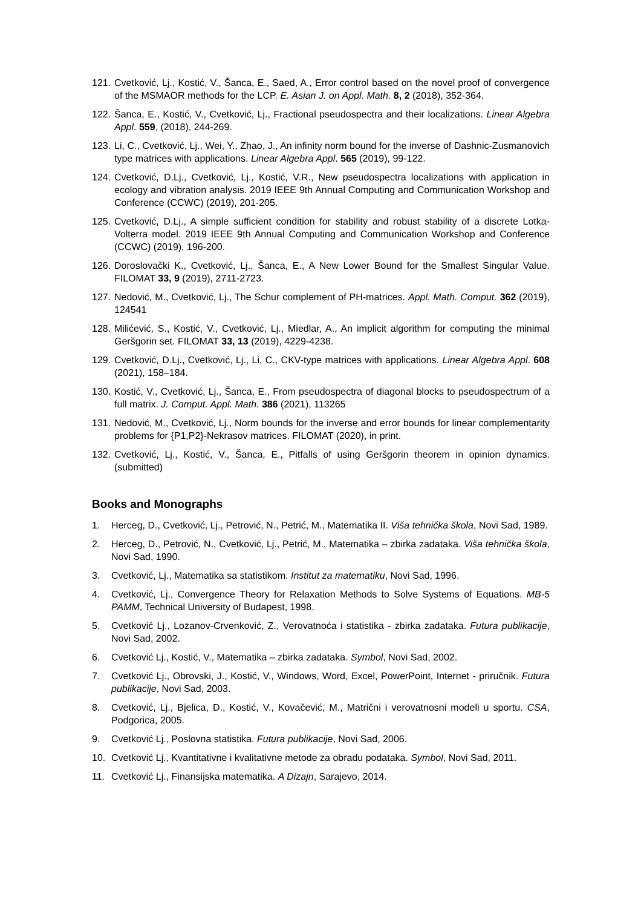121. Cvetković, Lj., Kostić, V., Šanca, E., Saed, A., Error control based on the novel proof of convergence of the MSMAOR methods for the LCP. E. Asian J. on Appl. Math. 8, 2 (2018), 352-364.
122. Šanca, E., Kostić, V., Cvetković, Lj., Fractional pseudospectra and their localizations. Linear Algebra Appl. 559, (2018), 244-269.
123. Li, C., Cvetković, Lj., Wei, Y., Zhao, J., An infinity norm bound for the inverse of Dashnic-Zusmanovich type matrices with applications. Linear Algebra Appl. 565 (2019), 99-122.
124. Cvetković, D.Lj., Cvetković, Lj., Kostić, V.R., New pseudospectra localizations with application in ecology and vibration analysis. 2019 IEEE 9th Annual Computing and Communication Workshop and Conference (CCWC) (2019), 201-205.
125. Cvetković, D.Lj., A simple sufficient condition for stability and robust stability of a discrete Lotka-Volterra model. 2019 IEEE 9th Annual Computing and Communication Workshop and Conference (CCWC) (2019), 196-200.
126. Doroslovački K., Cvetković, Lj., Šanca, E., A New Lower Bound for the Smallest Singular Value. FILOMAT 33, 9 (2019), 2711-2723.
127. Nedović, M., Cvetković, Lj., The Schur complement of PH-matrices. Appl. Math. Comput. 362 (2019), 124541
128. Milićević, S., Kostić, V., Cvetković, Lj., Miedlar, A., An implicit algorithm for computing the minimal Geršgorin set. FILOMAT 33, 13 (2019), 4229-4238.
129. Cvetković, D.Lj., Cvetković, Lj., Li, C., CKV-type matrices with applications. Linear Algebra Appl. 608 (2021), 158–184.
130. Kostić, V., Cvetković, Lj., Šanca, E., From pseudospectra of diagonal blocks to pseudospectrum of a full matrix. J. Comput. Appl. Math. 386 (2021), 113265
131. Nedović, M., Cvetković, Lj., Norm bounds for the inverse and error bounds for linear complementarity problems for {P1,P2}-Nekrasov matrices. FILOMAT (2020), in print.
132. Cvetković, Lj., Kostić, V., Šanca, E., Pitfalls of using Geršgorin theorem in opinion dynamics. (submitted)
Books and Monographs
1. Herceg, D., Cvetković, Lj., Petrović, N., Petrić, M., Matematika II. Viša tehnička škola, Novi Sad, 1989.
2. Herceg, D., Petrović, N., Cvetković, Lj., Petrić, M., Matematika – zbirka zadataka. Viša tehnička škola, Novi Sad, 1990.
3. Cvetković, Lj., Matematika sa statistikom. Institut za matematiku, Novi Sad, 1996.
4. Cvetković, Lj., Convergence Theory for Relaxation Methods to Solve Systems of Equations. MB-5 PAMM, Technical University of Budapest, 1998.
5. Cvetković Lj., Lozanov-Crvenković, Z., Verovatnoća i statistika - zbirka zadataka. Futura publikacije, Novi Sad, 2002.
6. Cvetković Lj., Kostić, V., Matematika – zbirka zadataka. Symbol, Novi Sad, 2002.
7. Cvetković Lj., Obrovski, J., Kostić, V., Windows, Word, Excel, PowerPoint, Internet - priručnik. Futura publikacije, Novi Sad, 2003.
8. Cvetković, Lj., Bjelica, D., Kostić, V., Kovačević, M., Matrični i verovatnosni modeli u sportu. CSA, Podgorica, 2005.
9. Cvetković Lj., Poslovna statistika. Futura publikacije, Novi Sad, 2006.
10. Cvetković Lj., Kvantitativne i kvalitativne metode za obradu podataka. Symbol, Novi Sad, 2011.
11. Cvetković Lj., Finansijska matematika. A Dizajn, Sarajevo, 2014.